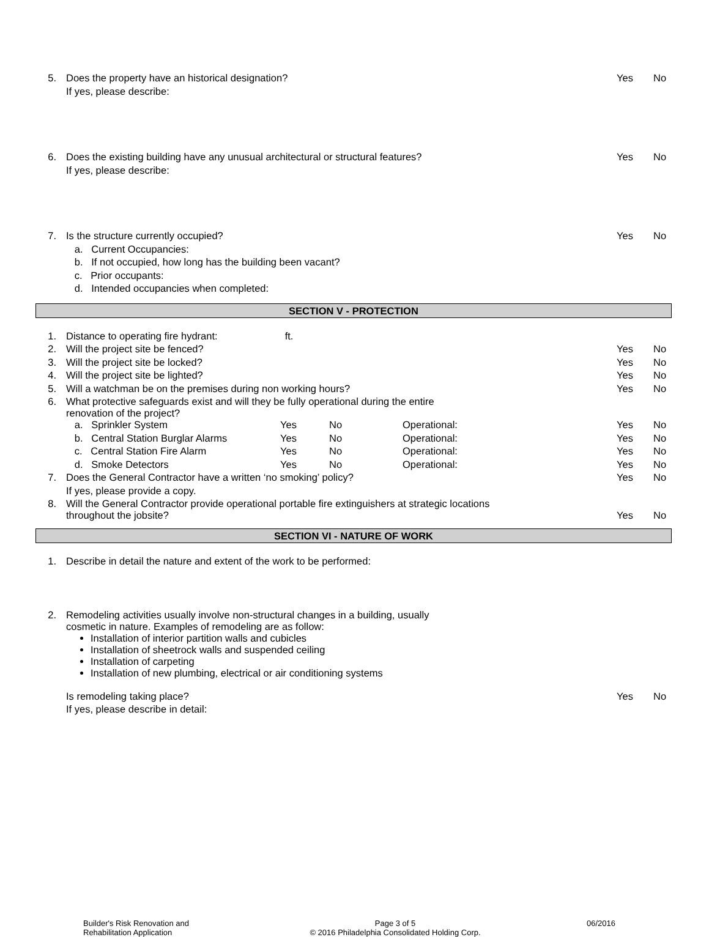| 5. | Does the property have an historical designation? | Yes | No |
| | If yes, please describe: | | |
| 6. | Does the existing building have any unusual architectural or structural features? | Yes | No |
| | If yes, please describe: | | |
| 7. | Is the structure currently occupied? | Yes | No |
| | a. Current Occupancies: | | |
| | b. If not occupied, how long has the building been vacant? | | |
| | c. Prior occupants: | | |
| | d. Intended occupancies when completed: | | |
SECTION V - PROTECTION
| 1. | Distance to operating fire hydrant: ft. | | | | | |
| 2. | Will the project site be fenced? | | | | Yes | No |
| 3. | Will the project site be locked? | | | | Yes | No |
| 4. | Will the project site be lighted? | | | | Yes | No |
| 5. | Will a watchman be on the premises during non working hours? | | | | Yes | No |
| 6. | What protective safeguards exist and will they be fully operational during the entire renovation of the project? | | | | | |
| | a. Sprinkler System | Yes | No | Operational: | Yes | No |
| | b. Central Station Burglar Alarms | Yes | No | Operational: | Yes | No |
| | c. Central Station Fire Alarm | Yes | No | Operational: | Yes | No |
| | d. Smoke Detectors | Yes | No | Operational: | Yes | No |
| 7. | Does the General Contractor have a written ‘no smoking’ policy? | | | | Yes | No |
| | If yes, please provide a copy. | | | | | |
| 8. | Will the General Contractor provide operational portable fire extinguishers at strategic locations throughout the jobsite? | | | | Yes | No |
SECTION VI - NATURE OF WORK
| 1. | Describe in detail the nature and extent of the work to be performed: | | |
| 2. | Remodeling activities usually involve non-structural changes in a building, usually cosmetic in nature. Examples of remodeling are as follow: Installation of interior partition walls and cubicles Installation of sheetrock walls and suspended ceiling Installation of carpeting Installation of new plumbing, electrical or air conditioning systems | | |
| | Is remodeling taking place? | Yes | No |
| | If yes, please describe in detail: | | |
Builder's Risk Renovation and
Rehabilitation Application
Page 3 of 5
© 2016 Philadelphia Consolidated Holding Corp.
06/2016